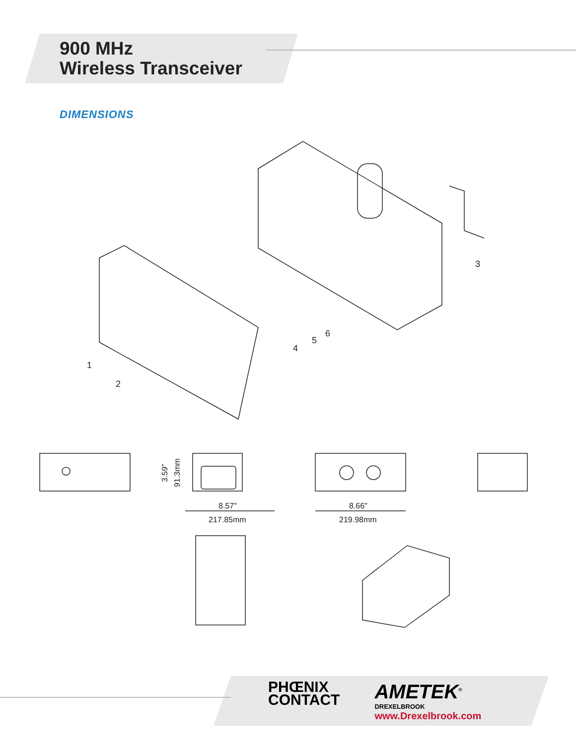900 MHz
Wireless Transceiver
DIMENSIONS
1
2
3
4
5
6
8.57"
217.85mm
8.66"
219.98mm
3.59"
91.3mm
PHŒNIX
CONTACT
AMETEK<sup>®</sup>
DREXELBROOK
www.Drexelbrook.com